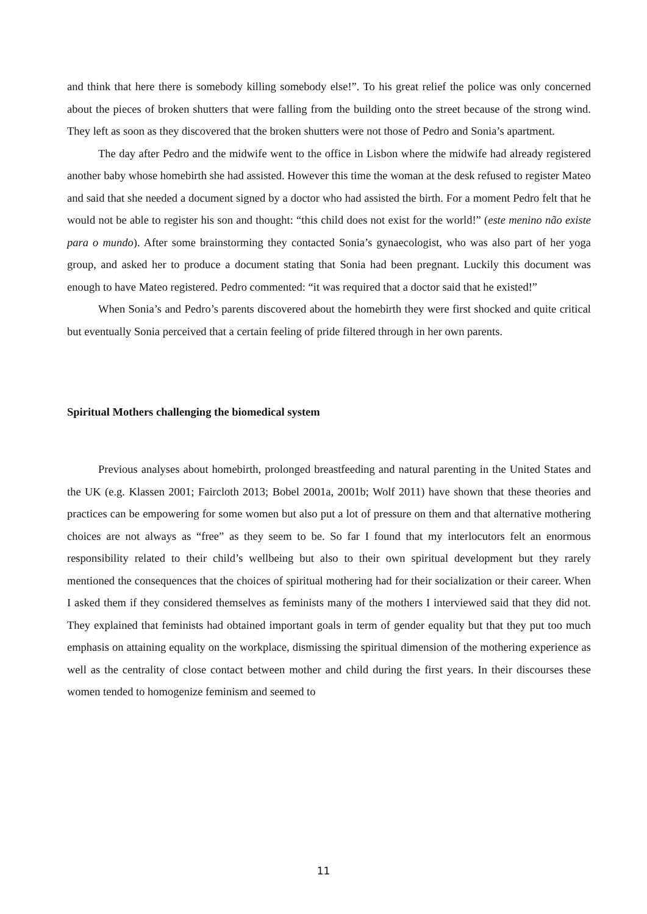and think that here there is somebody killing somebody else!”. To his great relief the police was only concerned about the pieces of broken shutters that were falling from the building onto the street because of the strong wind. They left as soon as they discovered that the broken shutters were not those of Pedro and Sonia’s apartment.
The day after Pedro and the midwife went to the office in Lisbon where the midwife had already registered another baby whose homebirth she had assisted. However this time the woman at the desk refused to register Mateo and said that she needed a document signed by a doctor who had assisted the birth. For a moment Pedro felt that he would not be able to register his son and thought: “this child does not exist for the world!” (este menino não existe para o mundo). After some brainstorming they contacted Sonia’s gynaecologist, who was also part of her yoga group, and asked her to produce a document stating that Sonia had been pregnant. Luckily this document was enough to have Mateo registered. Pedro commented: “it was required that a doctor said that he existed!”
When Sonia’s and Pedro’s parents discovered about the homebirth they were first shocked and quite critical but eventually Sonia perceived that a certain feeling of pride filtered through in her own parents.
Spiritual Mothers challenging the biomedical system
Previous analyses about homebirth, prolonged breastfeeding and natural parenting in the United States and the UK (e.g. Klassen 2001; Faircloth 2013; Bobel 2001a, 2001b; Wolf 2011) have shown that these theories and practices can be empowering for some women but also put a lot of pressure on them and that alternative mothering choices are not always as “free” as they seem to be. So far I found that my interlocutors felt an enormous responsibility related to their child’s wellbeing but also to their own spiritual development but they rarely mentioned the consequences that the choices of spiritual mothering had for their socialization or their career. When I asked them if they considered themselves as feminists many of the mothers I interviewed said that they did not. They explained that feminists had obtained important goals in term of gender equality but that they put too much emphasis on attaining equality on the workplace, dismissing the spiritual dimension of the mothering experience as well as the centrality of close contact between mother and child during the first years. In their discourses these women tended to homogenize feminism and seemed to
11